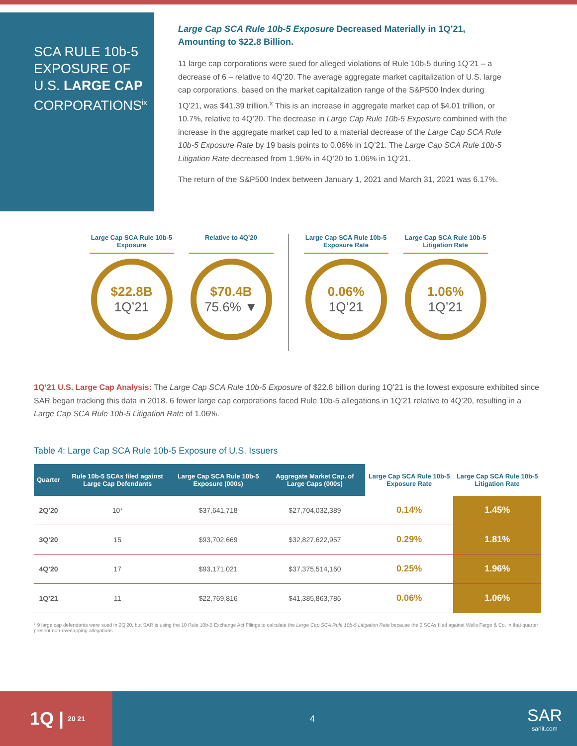SCA RULE 10b-5 EXPOSURE OF U.S. LARGE CAP CORPORATIONS<sup>ix</sup>
Large Cap SCA Rule 10b-5 Exposure Decreased Materially in 1Q’21, Amounting to $22.8 Billion.
11 large cap corporations were sued for alleged violations of Rule 10b-5 during 1Q’21 – a decrease of 6 – relative to 4Q’20. The average aggregate market capitalization of U.S. large cap corporations, based on the market capitalization range of the S&P500 Index during 1Q’21, was $41.39 trillion.<sup>x</sup> This is an increase in aggregate market cap of $4.01 trillion, or 10.7%, relative to 4Q’20. The decrease in Large Cap Rule 10b-5 Exposure combined with the increase in the aggregate market cap led to a material decrease of the Large Cap SCA Rule 10b-5 Exposure Rate by 19 basis points to 0.06% in 1Q’21. The Large Cap SCA Rule 10b-5 Litigation Rate decreased from 1.96% in 4Q’20 to 1.06% in 1Q’21.
The return of the S&P500 Index between January 1, 2021 and March 31, 2021 was 6.17%.
Large Cap SCA Rule 10b-5 Exposure
$22.8B
1Q’21
Relative to 4Q’20
$70.4B
75.6% ▼
Large Cap SCA Rule 10b-5 Exposure Rate
0.06%
1Q’21
Large Cap SCA Rule 10b-5 Litigation Rate
1.06%
1Q’21
1Q’21 U.S. Large Cap Analysis: The Large Cap SCA Rule 10b-5 Exposure of $22.8 billion during 1Q’21 is the lowest exposure exhibited since SAR began tracking this data in 2018. 6 fewer large cap corporations faced Rule 10b-5 allegations in 1Q’21 relative to 4Q’20, resulting in a Large Cap SCA Rule 10b-5 Litigation Rate of 1.06%.
Table 4: Large Cap SCA Rule 10b-5 Exposure of U.S. Issuers
| Quarter | Rule 10b-5 SCAs filed against Large Cap Defendants | Large Cap SCA Rule 10b-5 Exposure (000s) | Aggregate Market Cap. of Large Caps (000s) | Large Cap SCA Rule 10b-5 Exposure Rate | Large Cap SCA Rule 10b-5 Litigation Rate |
| --- | --- | --- | --- | --- | --- |
| 2Q’20 | 10* | $37,641,718 | $27,704,032,389 | 0.14% | 1.45% |
| 3Q’20 | 15 | $93,702,669 | $32,827,622,957 | 0.29% | 1.81% |
| 4Q’20 | 17 | $93,171,021 | $37,375,514,160 | 0.25% | 1.96% |
| 1Q’21 | 11 | $22,769,816 | $41,385,863,786 | 0.06% | 1.06% |
* 9 large cap defendants were sued in 2Q’20, but SAR is using the 10 Rule 10b-5 Exchange Act Filings to calculate the Large Cap SCA Rule 10b-5 Litigation Rate because the 2 SCAs filed against Wells Fargo & Co. in that quarter present non-overlapping allegations.
1Q | 20 21
4
SAR
sarlit.com